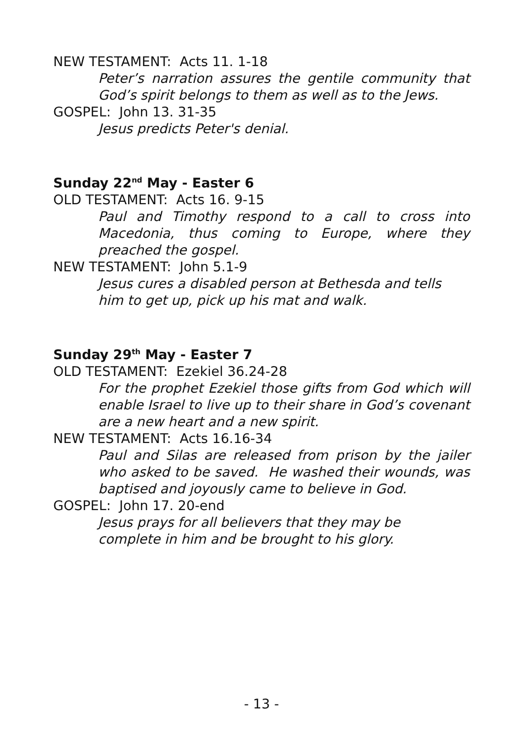NEW TESTAMENT: Acts 11. 1-18
Peter’s narration assures the gentile community that God’s spirit belongs to them as well as to the Jews.
GOSPEL: John 13. 31-35
Jesus predicts Peter's denial.
Sunday 22<sup>nd</sup> May - Easter 6
OLD TESTAMENT: Acts 16. 9-15
Paul and Timothy respond to a call to cross into Macedonia, thus coming to Europe, where they preached the gospel.
NEW TESTAMENT: John 5.1-9
Jesus cures a disabled person at Bethesda and tells
him to get up, pick up his mat and walk.
Sunday 29<sup>th</sup> May - Easter 7
OLD TESTAMENT: Ezekiel 36.24-28
For the prophet Ezekiel those gifts from God which will enable Israel to live up to their share in God’s covenant are a new heart and a new spirit.
NEW TESTAMENT: Acts 16.16-34
Paul and Silas are released from prison by the jailer who asked to be saved. He washed their wounds, was baptised and joyously came to believe in God.
GOSPEL: John 17. 20-end
Jesus prays for all believers that they may be
complete in him and be brought to his glory.
- 13 -